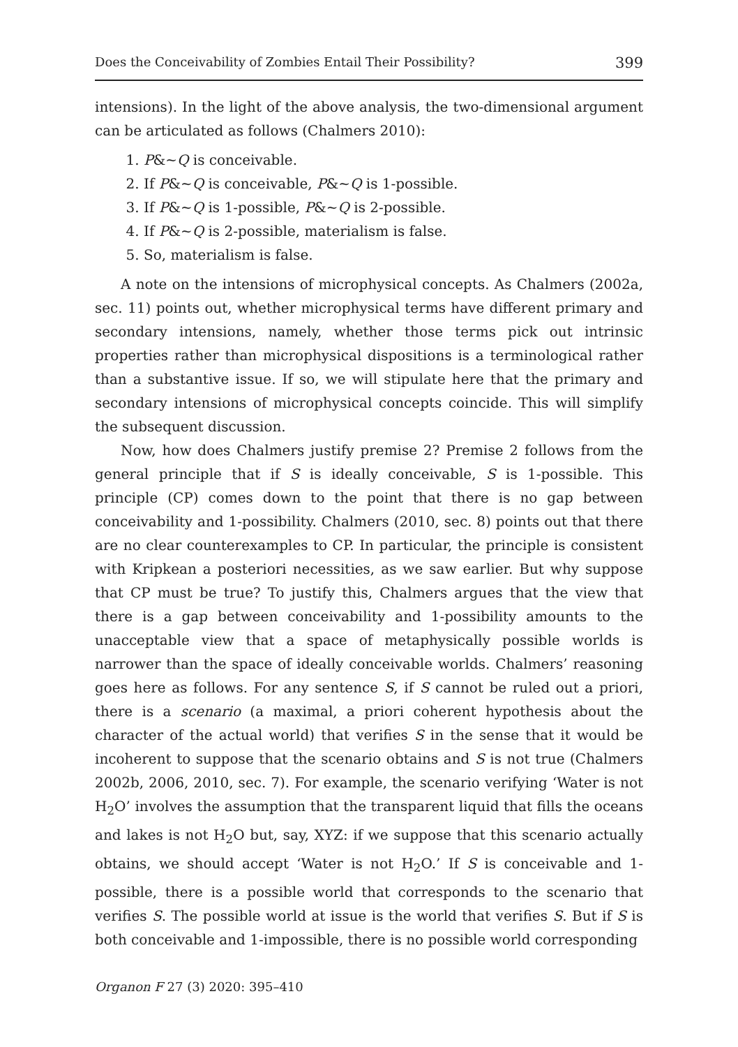Does the Conceivability of Zombies Entail Their Possibility? 399
intensions). In the light of the above analysis, the two-dimensional argument can be articulated as follows (Chalmers 2010):
1. P&~Q is conceivable.
2. If P&~Q is conceivable, P&~Q is 1-possible.
3. If P&~Q is 1-possible, P&~Q is 2-possible.
4. If P&~Q is 2-possible, materialism is false.
5. So, materialism is false.
A note on the intensions of microphysical concepts. As Chalmers (2002a, sec. 11) points out, whether microphysical terms have different primary and secondary intensions, namely, whether those terms pick out intrinsic properties rather than microphysical dispositions is a terminological rather than a substantive issue. If so, we will stipulate here that the primary and secondary intensions of microphysical concepts coincide. This will simplify the subsequent discussion.
Now, how does Chalmers justify premise 2? Premise 2 follows from the general principle that if S is ideally conceivable, S is 1-possible. This principle (CP) comes down to the point that there is no gap between conceivability and 1-possibility. Chalmers (2010, sec. 8) points out that there are no clear counterexamples to CP. In particular, the principle is consistent with Kripkean a posteriori necessities, as we saw earlier. But why suppose that CP must be true? To justify this, Chalmers argues that the view that there is a gap between conceivability and 1-possibility amounts to the unacceptable view that a space of metaphysically possible worlds is narrower than the space of ideally conceivable worlds. Chalmers’ reasoning goes here as follows. For any sentence S, if S cannot be ruled out a priori, there is a scenario (a maximal, a priori coherent hypothesis about the character of the actual world) that verifies S in the sense that it would be incoherent to suppose that the scenario obtains and S is not true (Chalmers 2002b, 2006, 2010, sec. 7). For example, the scenario verifying ‘Water is not H<sub>2</sub>O’ involves the assumption that the transparent liquid that fills the oceans and lakes is not H<sub>2</sub>O but, say, XYZ: if we suppose that this scenario actually obtains, we should accept ‘Water is not H<sub>2</sub>O.’ If S is conceivable and 1-possible, there is a possible world that corresponds to the scenario that verifies S. The possible world at issue is the world that verifies S. But if S is both conceivable and 1-impossible, there is no possible world corresponding
Organon F 27 (3) 2020: 395–410